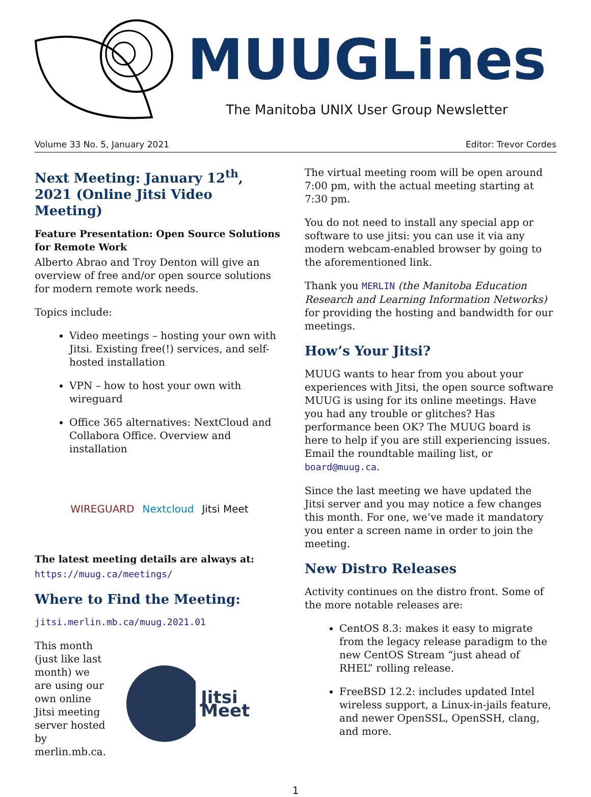MUUGLines
The Manitoba UNIX User Group Newsletter
Volume 33 No. 5, January 2021 Editor: Trevor Cordes
Next Meeting: January 12<sup>th</sup>, 2021 (Online Jitsi Video Meeting)
Feature Presentation: Open Source Solutions for Remote Work
Alberto Abrao and Troy Denton will give an overview of free and/or open source solutions for modern remote work needs.
Topics include:
Video meetings – hosting your own with Jitsi. Existing free(!) services, and self-hosted installation
VPN – how to host your own with wireguard
Office 365 alternatives: NextCloud and Collabora Office. Overview and installation
WIREGUARD Nextcloud Jitsi Meet
The latest meeting details are always at:
https://muug.ca/meetings/
Where to Find the Meeting:
jitsi.merlin.mb.ca/muug.2021.01
This month (just like last month) we are using our own online Jitsi meeting server hosted by merlin.mb.ca.
Jitsi Meet
The virtual meeting room will be open around 7:00 pm, with the actual meeting starting at 7:30 pm.
You do not need to install any special app or software to use jitsi: you can use it via any modern webcam-enabled browser by going to the aforementioned link.
Thank you MERLIN (the Manitoba Education Research and Learning Information Networks) for providing the hosting and bandwidth for our meetings.
How’s Your Jitsi?
MUUG wants to hear from you about your experiences with Jitsi, the open source software MUUG is using for its online meetings. Have you had any trouble or glitches? Has performance been OK? The MUUG board is here to help if you are still experiencing issues. Email the roundtable mailing list, or board@muug.ca.
Since the last meeting we have updated the Jitsi server and you may notice a few changes this month. For one, we’ve made it mandatory you enter a screen name in order to join the meeting.
New Distro Releases
Activity continues on the distro front. Some of the more notable releases are:
CentOS 8.3: makes it easy to migrate from the legacy release paradigm to the new CentOS Stream “just ahead of RHEL” rolling release.
FreeBSD 12.2: includes updated Intel wireless support, a Linux-in-jails feature, and newer OpenSSL, OpenSSH, clang, and more.
1